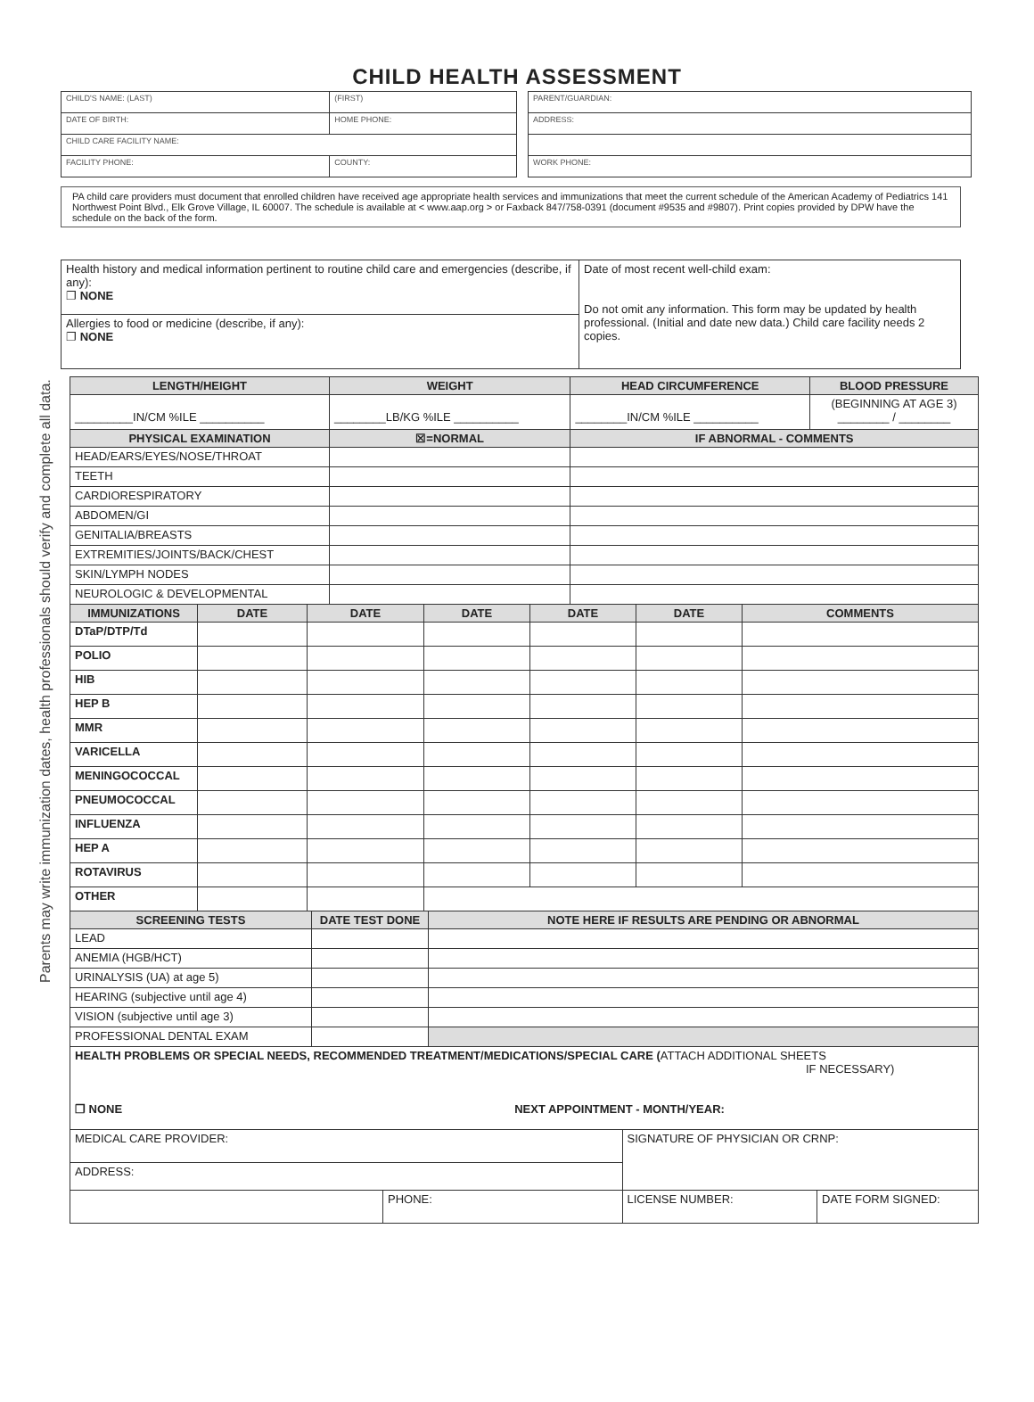Parents may write immunization dates, health professionals should verify and complete all data.
CHILD HEALTH ASSESSMENT
| CHILD'S NAME: (LAST) | (FIRST) |
| DATE OF BIRTH: | HOME PHONE: |
| CHILD CARE FACILITY NAME: | |
| FACILITY PHONE: | COUNTY: |
| PARENT/GUARDIAN: |
| ADDRESS: |
| WORK PHONE: |
PA child care providers must document that enrolled children have received age appropriate health services and immunizations that meet the current schedule of the American Academy of Pediatrics 141 Northwest Point Blvd., Elk Grove Village, IL 60007. The schedule is available at < www.aap.org > or Faxback 847/758-0391 (document #9535 and #9807). Print copies provided by DPW have the schedule on the back of the form.
| Health history and medical information pertinent to routine child care and emergencies (describe, if any): ❐ NONE | Date of most recent well-child exam: Do not omit any information. This form may be updated by health professional. (Initial and date new data.) Child care facility needs 2 copies. |
| Allergies to food or medicine (describe, if any): ❐ NONE | |
| LENGTH/HEIGHT | WEIGHT | | HEAD CIRCUMFERENCE | BLOOD PRESSURE |
| --- | --- | --- | --- | --- |
| _________IN/CM %ILE __________ | ________LB/KG %ILE __________ | | ________IN/CM %ILE __________ | (BEGINNING AT AGE 3) ________ / ________ |
| PHYSICAL EXAMINATION | ☒=NORMAL | IF ABNORMAL - COMMENTS | | |
| HEAD/EARS/EYES/NOSE/THROAT | | | | |
| TEETH | | | | |
| CARDIORESPIRATORY | | | | |
| ABDOMEN/GI | | | | |
| GENITALIA/BREASTS | | | | |
| EXTREMITIES/JOINTS/BACK/CHEST | | | | |
| SKIN/LYMPH NODES | | | | |
| NEUROLOGIC & DEVELOPMENTAL | | | | |
| IMMUNIZATIONS | DATE | DATE | DATE | DATE | DATE | COMMENTS |
| --- | --- | --- | --- | --- | --- | --- |
| DTaP/DTP/Td | | | | | | |
| POLIO | | | | | | |
| HIB | | | | | | |
| HEP B | | | | | | |
| MMR | | | | | | |
| VARICELLA | | | | | | |
| MENINGOCOCCAL | | | | | | |
| PNEUMOCOCCAL | | | | | | |
| INFLUENZA | | | | | | |
| HEP A | | | | | | |
| ROTAVIRUS | | | | | | |
| OTHER | | | | | | |
| SCREENING TESTS | DATE TEST DONE | NOTE HERE IF RESULTS ARE PENDING OR ABNORMAL |
| --- | --- | --- |
| LEAD | | |
| ANEMIA (HGB/HCT) | | |
| URINALYSIS (UA) at age 5) | | |
| HEARING (subjective until age 4) | | |
| VISION (subjective until age 3) | | |
| PROFESSIONAL DENTAL EXAM | | |
| HEALTH PROBLEMS OR SPECIAL NEEDS, RECOMMENDED TREATMENT/MEDICATIONS/SPECIAL CARE ( ATTACH ADDITIONAL SHEETS IF NECESSARY) ❐ NONE NEXT APPOINTMENT - MONTH/YEAR: | | |
| MEDICAL CARE PROVIDER: | | SIGNATURE OF PHYSICIAN OR CRNP: | |
| ADDRESS: | | | |
| | PHONE: | LICENSE NUMBER: | DATE FORM SIGNED: |